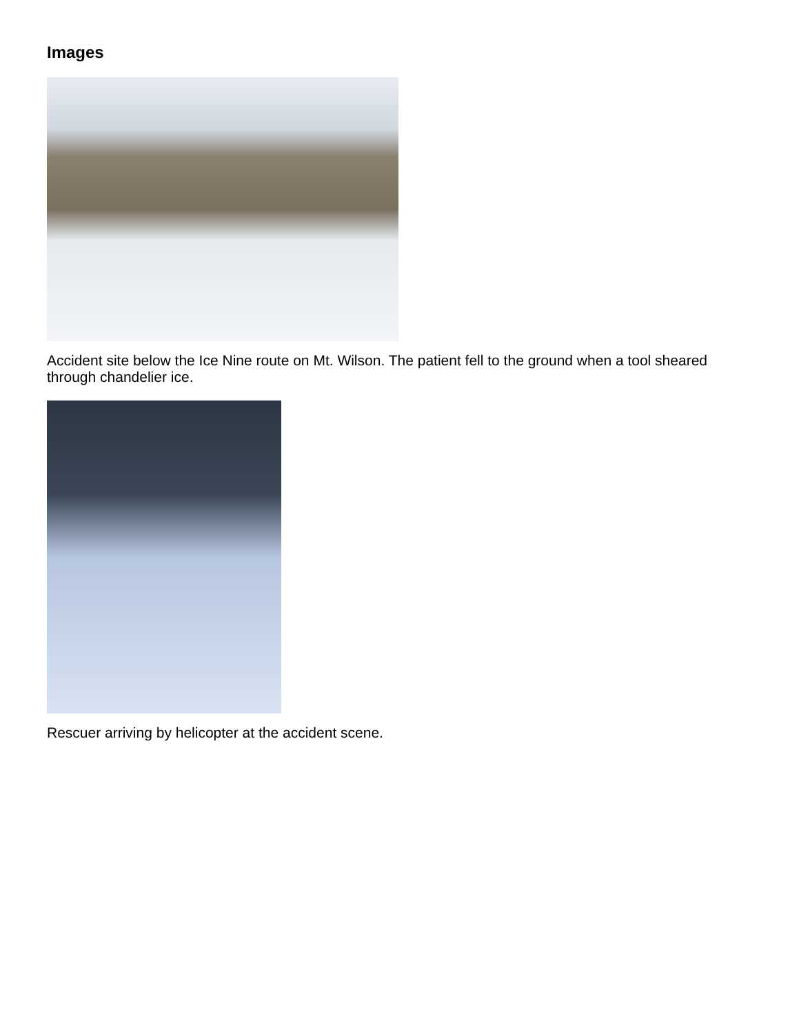Images
Accident site below the Ice Nine route on Mt. Wilson. The patient fell to the ground when a tool sheared through chandelier ice.
Rescuer arriving by helicopter at the accident scene.